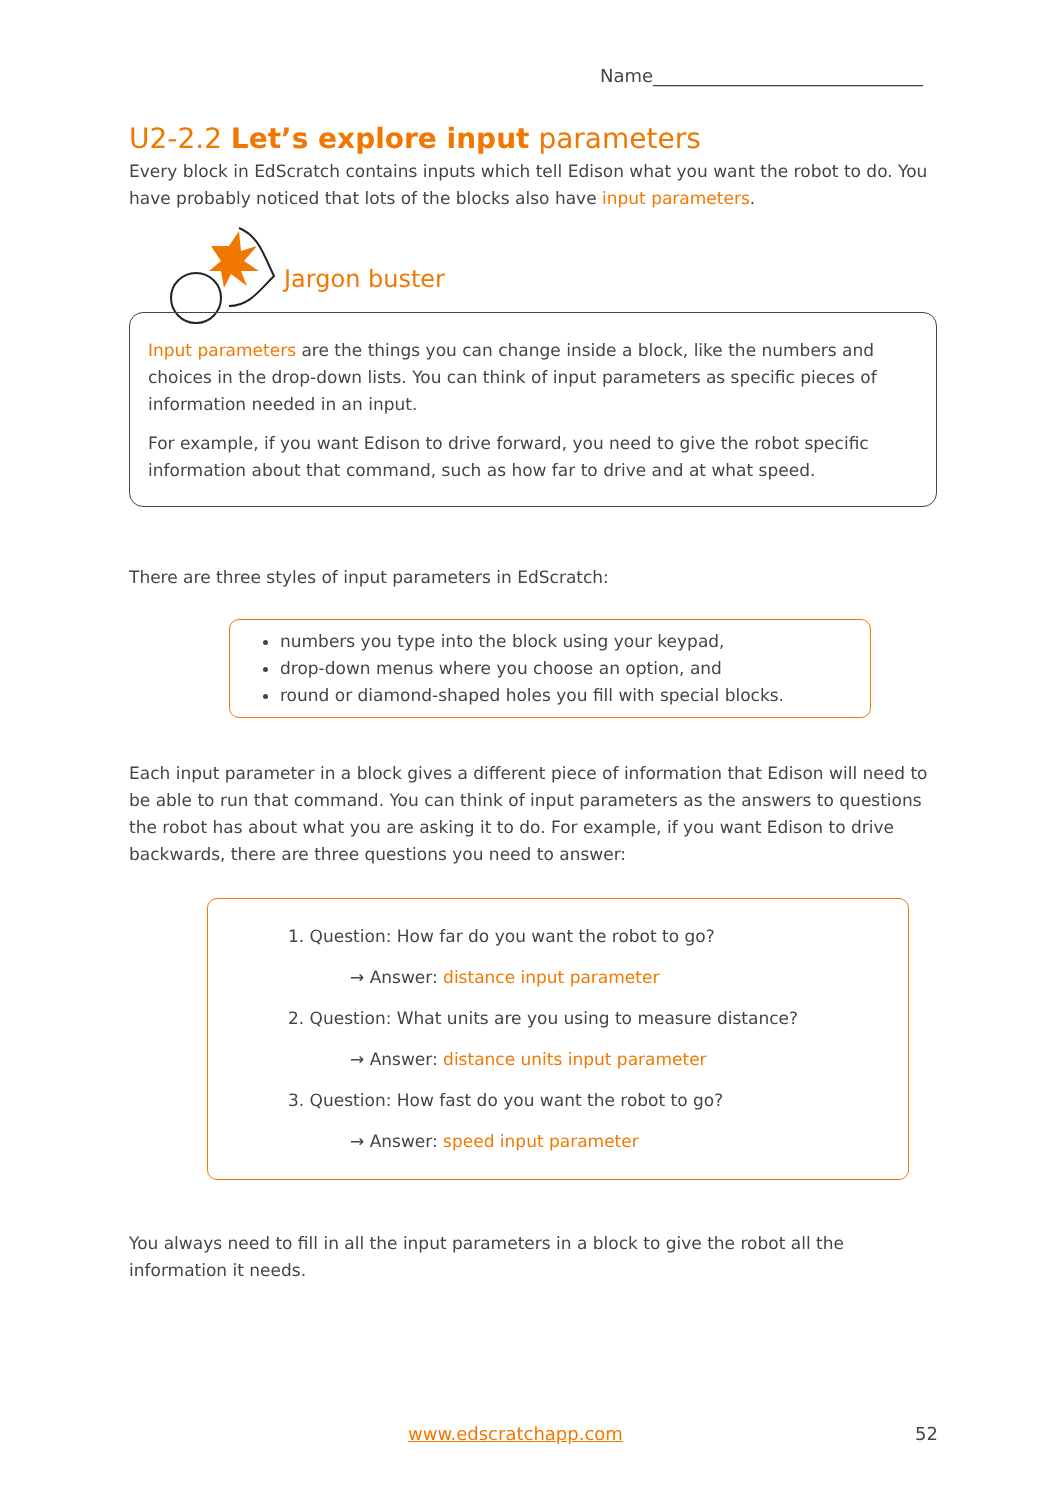Name______________________________
U2-2.2 Let’s explore input parameters
Every block in EdScratch contains inputs which tell Edison what you want the robot to do. You have probably noticed that lots of the blocks also have input parameters.
Jargon buster
Input parameters are the things you can change inside a block, like the numbers and choices in the drop-down lists. You can think of input parameters as specific pieces of information needed in an input.
For example, if you want Edison to drive forward, you need to give the robot specific information about that command, such as how far to drive and at what speed.
There are three styles of input parameters in EdScratch:
numbers you type into the block using your keypad,
drop-down menus where you choose an option, and
round or diamond-shaped holes you fill with special blocks.
Each input parameter in a block gives a different piece of information that Edison will need to be able to run that command. You can think of input parameters as the answers to questions the robot has about what you are asking it to do. For example, if you want Edison to drive backwards, there are three questions you need to answer:
1. Question: How far do you want the robot to go?
→ Answer: distance input parameter
2. Question: What units are you using to measure distance?
→ Answer: distance units input parameter
3. Question: How fast do you want the robot to go?
→ Answer: speed input parameter
You always need to fill in all the input parameters in a block to give the robot all the information it needs.
www.edscratchapp.com 52